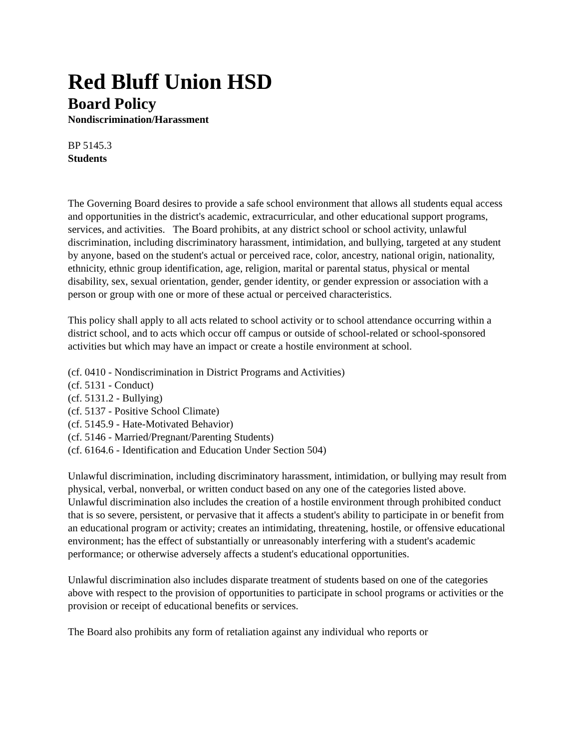Red Bluff Union HSD
Board Policy
Nondiscrimination/Harassment
BP 5145.3
Students
The Governing Board desires to provide a safe school environment that allows all students equal access and opportunities in the district's academic, extracurricular, and other educational support programs, services, and activities. The Board prohibits, at any district school or school activity, unlawful discrimination, including discriminatory harassment, intimidation, and bullying, targeted at any student by anyone, based on the student's actual or perceived race, color, ancestry, national origin, nationality, ethnicity, ethnic group identification, age, religion, marital or parental status, physical or mental disability, sex, sexual orientation, gender, gender identity, or gender expression or association with a person or group with one or more of these actual or perceived characteristics.
This policy shall apply to all acts related to school activity or to school attendance occurring within a district school, and to acts which occur off campus or outside of school-related or school-sponsored activities but which may have an impact or create a hostile environment at school.
(cf. 0410 - Nondiscrimination in District Programs and Activities)
(cf. 5131 - Conduct)
(cf. 5131.2 - Bullying)
(cf. 5137 - Positive School Climate)
(cf. 5145.9 - Hate-Motivated Behavior)
(cf. 5146 - Married/Pregnant/Parenting Students)
(cf. 6164.6 - Identification and Education Under Section 504)
Unlawful discrimination, including discriminatory harassment, intimidation, or bullying may result from physical, verbal, nonverbal, or written conduct based on any one of the categories listed above. Unlawful discrimination also includes the creation of a hostile environment through prohibited conduct that is so severe, persistent, or pervasive that it affects a student's ability to participate in or benefit from an educational program or activity; creates an intimidating, threatening, hostile, or offensive educational environment; has the effect of substantially or unreasonably interfering with a student's academic performance; or otherwise adversely affects a student's educational opportunities.
Unlawful discrimination also includes disparate treatment of students based on one of the categories above with respect to the provision of opportunities to participate in school programs or activities or the provision or receipt of educational benefits or services.
The Board also prohibits any form of retaliation against any individual who reports or